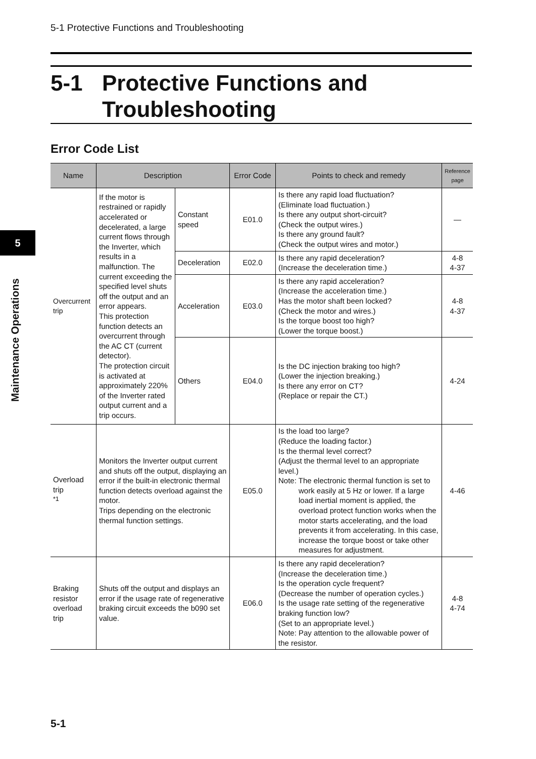5-1 Protective Functions and Troubleshooting
5-1 Protective Functions and
Troubleshooting
Error Code List
5
Maintenance Operations
| Name | Description | | Error Code | Points to check and remedy | Reference page |
| --- | --- | --- | --- | --- | --- |
| Overcurrent trip | If the motor is restrained or rapidly accelerated or decelerated, a large current flows through the Inverter, which results in a malfunction. The current exceeding the specified level shuts off the output and an error appears. This protection function detects an overcurrent through the AC CT (current detector). The protection circuit is activated at approximately 220% of the Inverter rated output current and a trip occurs. | Constant speed | E01.0 | Is there any rapid load fluctuation? (Eliminate load fluctuation.) Is there any output short-circuit? (Check the output wires.) Is there any ground fault? (Check the output wires and motor.) | — |
| | | Deceleration | E02.0 | Is there any rapid deceleration? (Increase the deceleration time.) | 4-8 4-37 |
| | | Acceleration | E03.0 | Is there any rapid acceleration? (Increase the acceleration time.) Has the motor shaft been locked? (Check the motor and wires.) Is the torque boost too high? (Lower the torque boost.) | 4-8 4-37 |
| | | Others | E04.0 | Is the DC injection braking too high? (Lower the injection breaking.) Is there any error on CT? (Replace or repair the CT.) | 4-24 |
| Overload trip <sup>*1</sup> | Monitors the Inverter output current and shuts off the output, displaying an error if the built-in electronic thermal function detects overload against the motor. Trips depending on the electronic thermal function settings. | | E05.0 | Is the load too large? (Reduce the loading factor.) Is the thermal level correct? (Adjust the thermal level to an appropriate level.) Note: The electronic thermal function is set to work easily at 5 Hz or lower. If a large load inertial moment is applied, the overload protect function works when the motor starts accelerating, and the load prevents it from accelerating. In this case, increase the torque boost or take other measures for adjustment. | 4-46 |
| Braking resistor overload trip | Shuts off the output and displays an error if the usage rate of regenerative braking circuit exceeds the b090 set value. | | E06.0 | Is there any rapid deceleration? (Increase the deceleration time.) Is the operation cycle frequent? (Decrease the number of operation cycles.) Is the usage rate setting of the regenerative braking function low? (Set to an appropriate level.) Note: Pay attention to the allowable power of the resistor. | 4-8 4-74 |
5-1